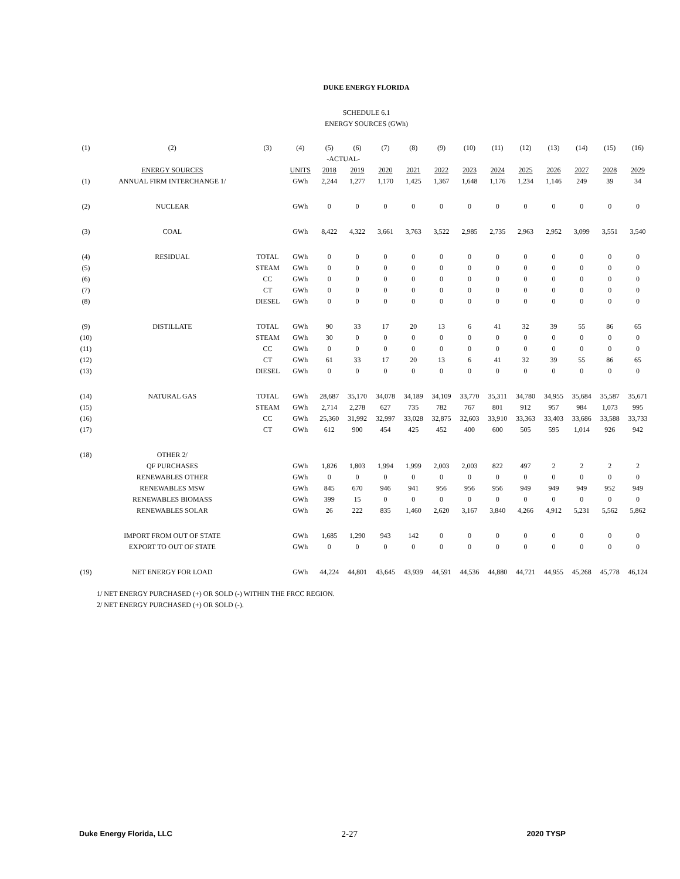DUKE ENERGY FLORIDA
SCHEDULE 6.1
ENERGY SOURCES (GWh)
| (1) | (2) | (3) | (4) | (5) | (6) | (7) | (8) | (9) | (10) | (11) | (12) | (13) | (14) | (15) | (16) |
| --- | --- | --- | --- | --- | --- | --- | --- | --- | --- | --- | --- | --- | --- | --- | --- |
| | | | | -ACTUAL- | | | | | | | | | | | |
| | ENERGY SOURCES | | UNITS | 2018 | 2019 | 2020 | 2021 | 2022 | 2023 | 2024 | 2025 | 2026 | 2027 | 2028 | 2029 |
| (1) | ANNUAL FIRM INTERCHANGE 1/ | | GWh | 2,244 | 1,277 | 1,170 | 1,425 | 1,367 | 1,648 | 1,176 | 1,234 | 1,146 | 249 | 39 | 34 |
| (2) | NUCLEAR | | GWh | 0 | 0 | 0 | 0 | 0 | 0 | 0 | 0 | 0 | 0 | 0 | 0 |
| (3) | COAL | | GWh | 8,422 | 4,322 | 3,661 | 3,763 | 3,522 | 2,985 | 2,735 | 2,963 | 2,952 | 3,099 | 3,551 | 3,540 |
| (4) | RESIDUAL | TOTAL | GWh | 0 | 0 | 0 | 0 | 0 | 0 | 0 | 0 | 0 | 0 | 0 | 0 |
| (5) | | STEAM | GWh | 0 | 0 | 0 | 0 | 0 | 0 | 0 | 0 | 0 | 0 | 0 | 0 |
| (6) | | CC | GWh | 0 | 0 | 0 | 0 | 0 | 0 | 0 | 0 | 0 | 0 | 0 | 0 |
| (7) | | CT | GWh | 0 | 0 | 0 | 0 | 0 | 0 | 0 | 0 | 0 | 0 | 0 | 0 |
| (8) | | DIESEL | GWh | 0 | 0 | 0 | 0 | 0 | 0 | 0 | 0 | 0 | 0 | 0 | 0 |
| (9) | DISTILLATE | TOTAL | GWh | 90 | 33 | 17 | 20 | 13 | 6 | 41 | 32 | 39 | 55 | 86 | 65 |
| (10) | | STEAM | GWh | 30 | 0 | 0 | 0 | 0 | 0 | 0 | 0 | 0 | 0 | 0 | 0 |
| (11) | | CC | GWh | 0 | 0 | 0 | 0 | 0 | 0 | 0 | 0 | 0 | 0 | 0 | 0 |
| (12) | | CT | GWh | 61 | 33 | 17 | 20 | 13 | 6 | 41 | 32 | 39 | 55 | 86 | 65 |
| (13) | | DIESEL | GWh | 0 | 0 | 0 | 0 | 0 | 0 | 0 | 0 | 0 | 0 | 0 | 0 |
| (14) | NATURAL GAS | TOTAL | GWh | 28,687 | 35,170 | 34,078 | 34,189 | 34,109 | 33,770 | 35,311 | 34,780 | 34,955 | 35,684 | 35,587 | 35,671 |
| (15) | | STEAM | GWh | 2,714 | 2,278 | 627 | 735 | 782 | 767 | 801 | 912 | 957 | 984 | 1,073 | 995 |
| (16) | | CC | GWh | 25,360 | 31,992 | 32,997 | 33,028 | 32,875 | 32,603 | 33,910 | 33,363 | 33,403 | 33,686 | 33,588 | 33,733 |
| (17) | | CT | GWh | 612 | 900 | 454 | 425 | 452 | 400 | 600 | 505 | 595 | 1,014 | 926 | 942 |
| (18) | OTHER 2/ | | | | | | | | | | | | | | |
| | QF PURCHASES | | GWh | 1,826 | 1,803 | 1,994 | 1,999 | 2,003 | 2,003 | 822 | 497 | 2 | 2 | 2 | 2 |
| | RENEWABLES OTHER | | GWh | 0 | 0 | 0 | 0 | 0 | 0 | 0 | 0 | 0 | 0 | 0 | 0 |
| | RENEWABLES MSW | | GWh | 845 | 670 | 946 | 941 | 956 | 956 | 956 | 949 | 949 | 949 | 952 | 949 |
| | RENEWABLES BIOMASS | | GWh | 399 | 15 | 0 | 0 | 0 | 0 | 0 | 0 | 0 | 0 | 0 | 0 |
| | RENEWABLES SOLAR | | GWh | 26 | 222 | 835 | 1,460 | 2,620 | 3,167 | 3,840 | 4,266 | 4,912 | 5,231 | 5,562 | 5,862 |
| | IMPORT FROM OUT OF STATE | | GWh | 1,685 | 1,290 | 943 | 142 | 0 | 0 | 0 | 0 | 0 | 0 | 0 | 0 |
| | EXPORT TO OUT OF STATE | | GWh | 0 | 0 | 0 | 0 | 0 | 0 | 0 | 0 | 0 | 0 | 0 | 0 |
| (19) | NET ENERGY FOR LOAD | | GWh | 44,224 | 44,801 | 43,645 | 43,939 | 44,591 | 44,536 | 44,880 | 44,721 | 44,955 | 45,268 | 45,778 | 46,124 |
1/ NET ENERGY PURCHASED (+) OR SOLD (-) WITHIN THE FRCC REGION.
2/ NET ENERGY PURCHASED (+) OR SOLD (-).
Duke Energy Florida, LLC 2-27 2020 TYSP